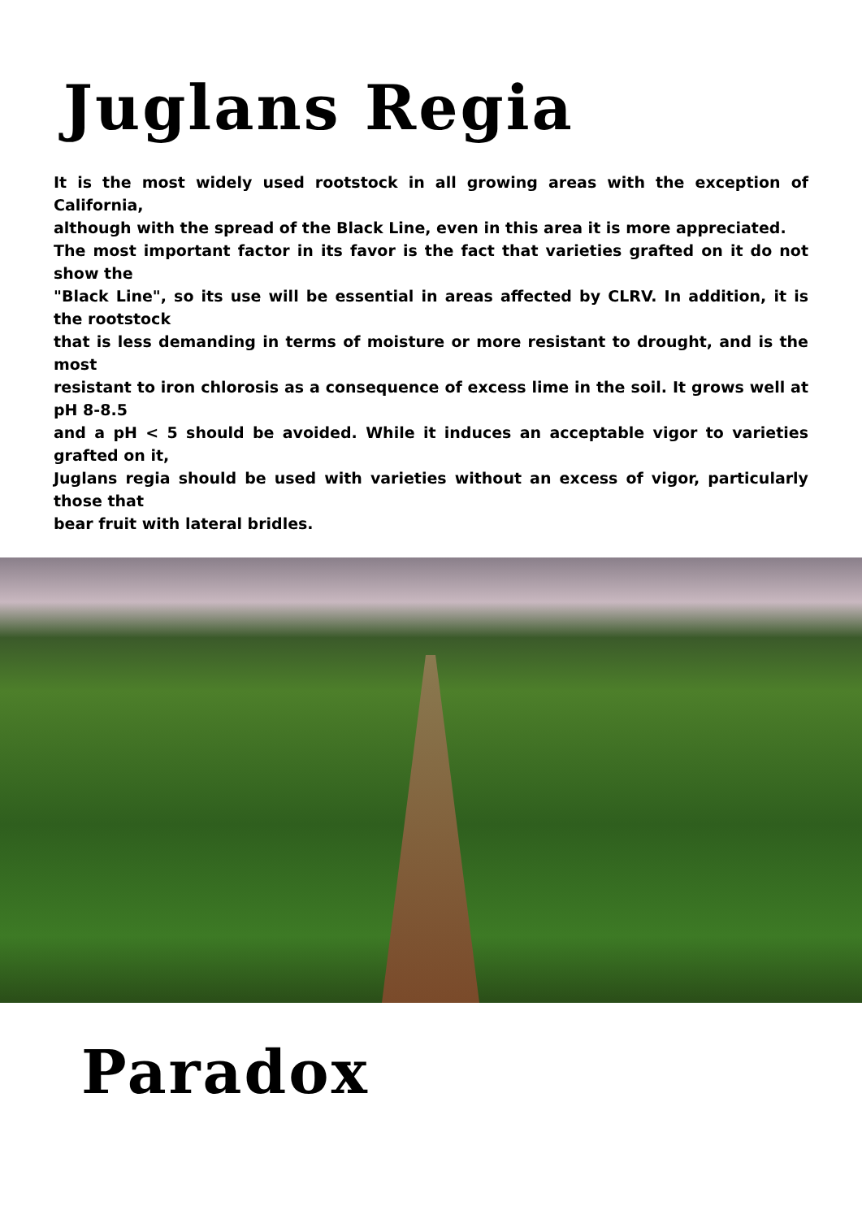Juglans Regia
It is the most widely used rootstock in all growing areas with the exception of California,
although with the spread of the Black Line, even in this area it is more appreciated.
The most important factor in its favor is the fact that varieties grafted on it do not show the
"Black Line", so its use will be essential in areas affected by CLRV. In addition, it is the rootstock
that is less demanding in terms of moisture or more resistant to drought, and is the most
resistant to iron chlorosis as a consequence of excess lime in the soil. It grows well at pH 8-8.5
and a pH < 5 should be avoided. While it induces an acceptable vigor to varieties grafted on it,
Juglans regia should be used with varieties without an excess of vigor, particularly those that
bear fruit with lateral bridles.
Paradox